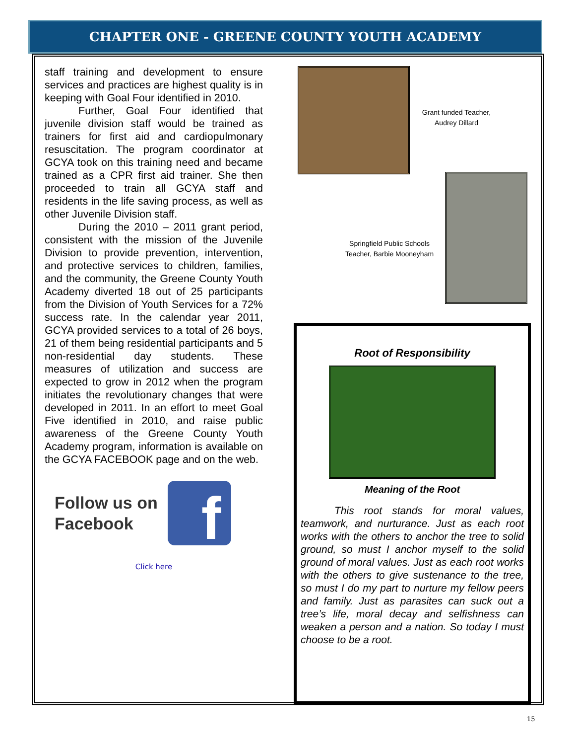CHAPTER ONE - GREENE COUNTY YOUTH ACADEMY
staff training and development to ensure services and practices are highest quality is in keeping with Goal Four identified in 2010.
Further, Goal Four identified that juvenile division staff would be trained as trainers for first aid and cardiopulmonary resuscitation. The program coordinator at GCYA took on this training need and became trained as a CPR first aid trainer. She then proceeded to train all GCYA staff and residents in the life saving process, as well as other Juvenile Division staff.
During the 2010 – 2011 grant period, consistent with the mission of the Juvenile Division to provide prevention, intervention, and protective services to children, families, and the community, the Greene County Youth Academy diverted 18 out of 25 participants from the Division of Youth Services for a 72% success rate. In the calendar year 2011, GCYA provided services to a total of 26 boys, 21 of them being residential participants and 5 non-residential day students. These measures of utilization and success are expected to grow in 2012 when the program initiates the revolutionary changes that were developed in 2011. In an effort to meet Goal Five identified in 2010, and raise public awareness of the Greene County Youth Academy program, information is available on the GCYA FACEBOOK page and on the web.
Follow us on
Facebook
f
Click here
Grant funded Teacher,
Audrey Dillard
Springfield Public Schools
Teacher, Barbie Mooneyham
Root of Responsibility
Meaning of the Root
This root stands for moral values, teamwork, and nurturance. Just as each root works with the others to anchor the tree to solid ground, so must I anchor myself to the solid ground of moral values. Just as each root works with the others to give sustenance to the tree, so must I do my part to nurture my fellow peers and family. Just as parasites can suck out a tree’s life, moral decay and selfishness can weaken a person and a nation. So today I must choose to be a root.
15